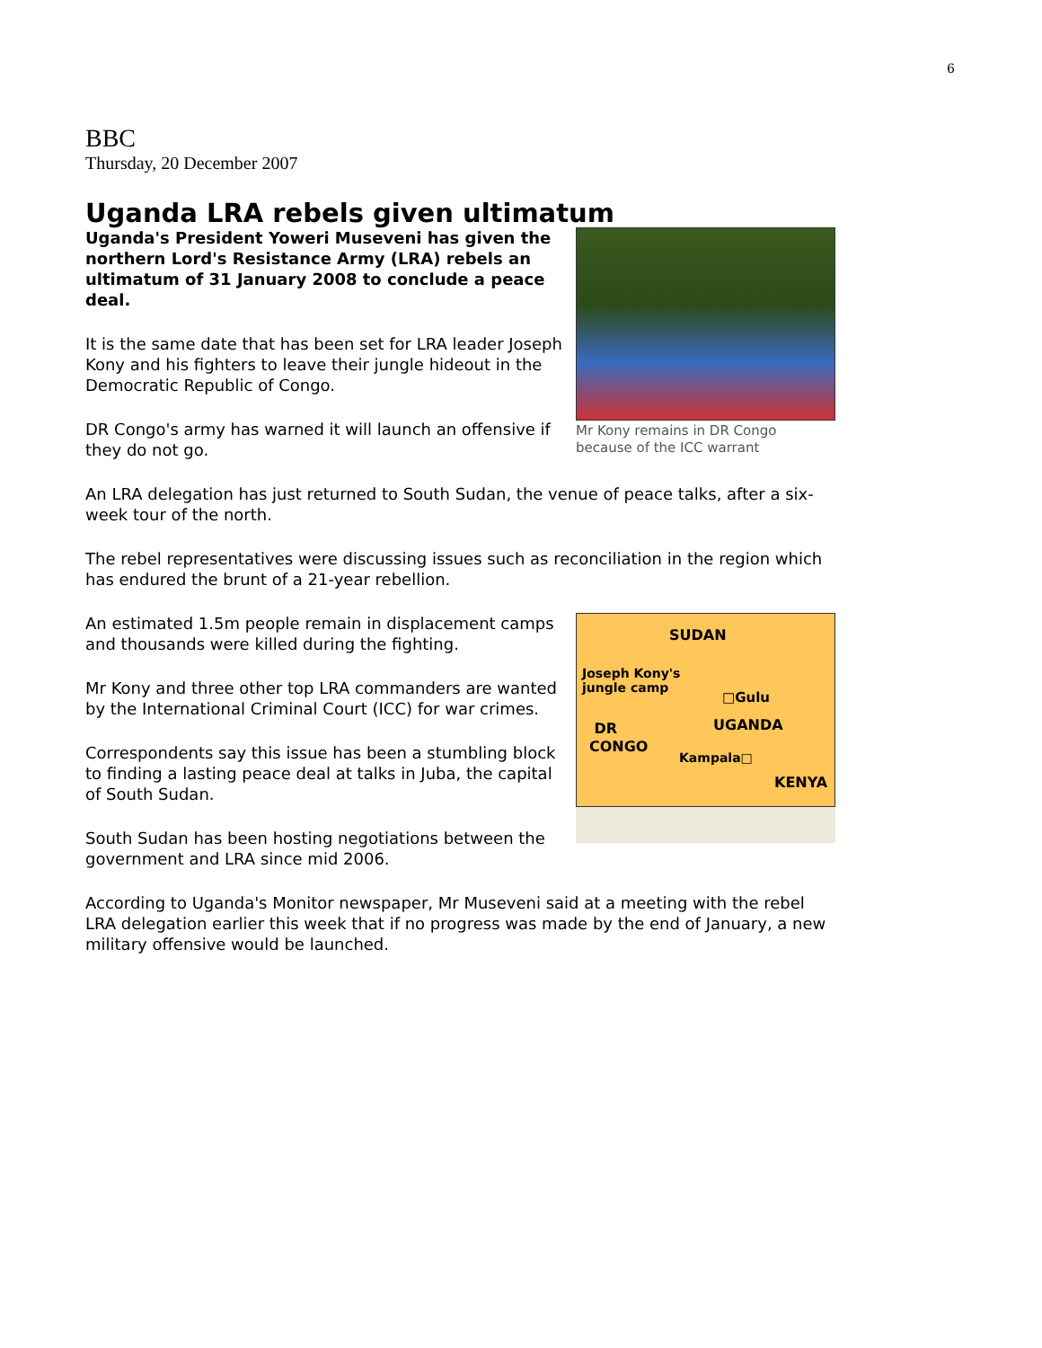6
BBC
Thursday, 20 December 2007
Uganda LRA rebels given ultimatum
Mr Kony remains in DR Congo because of the ICC warrant
Uganda's President Yoweri Museveni has given the northern Lord's Resistance Army (LRA) rebels an ultimatum of 31 January 2008 to conclude a peace deal.
It is the same date that has been set for LRA leader Joseph Kony and his fighters to leave their jungle hideout in the Democratic Republic of Congo.
DR Congo's army has warned it will launch an offensive if they do not go.
An LRA delegation has just returned to South Sudan, the venue of peace talks, after a six-week tour of the north.
The rebel representatives were discussing issues such as reconciliation in the region which has endured the brunt of a 21-year rebellion.
SUDAN
Joseph Kony's
jungle camp
□Gulu
UGANDA
DR
CONGO
Kampala□
KENYA
An estimated 1.5m people remain in displacement camps and thousands were killed during the fighting.
Mr Kony and three other top LRA commanders are wanted by the International Criminal Court (ICC) for war crimes.
Correspondents say this issue has been a stumbling block to finding a lasting peace deal at talks in Juba, the capital of South Sudan.
South Sudan has been hosting negotiations between the government and LRA since mid 2006.
According to Uganda's Monitor newspaper, Mr Museveni said at a meeting with the rebel LRA delegation earlier this week that if no progress was made by the end of January, a new military offensive would be launched.